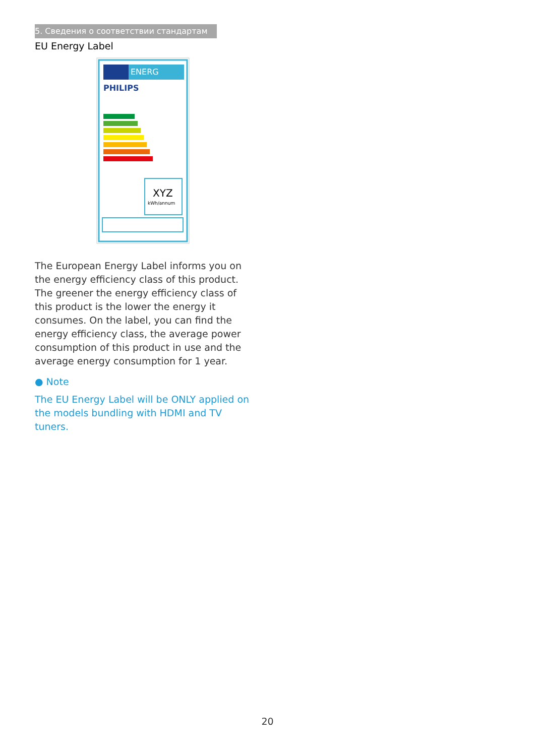5. Сведения о соответствии стандартам
EU Energy Label
ENERG
PHILIPS
XYZ
kWh/annum
The European Energy Label informs you on the energy efficiency class of this product. The greener the energy efficiency class of this product is the lower the energy it consumes. On the label, you can find the energy efficiency class, the average power consumption of this product in use and the average energy consumption for 1 year.
● Note
The EU Energy Label will be ONLY applied on the models bundling with HDMI and TV tuners.
20